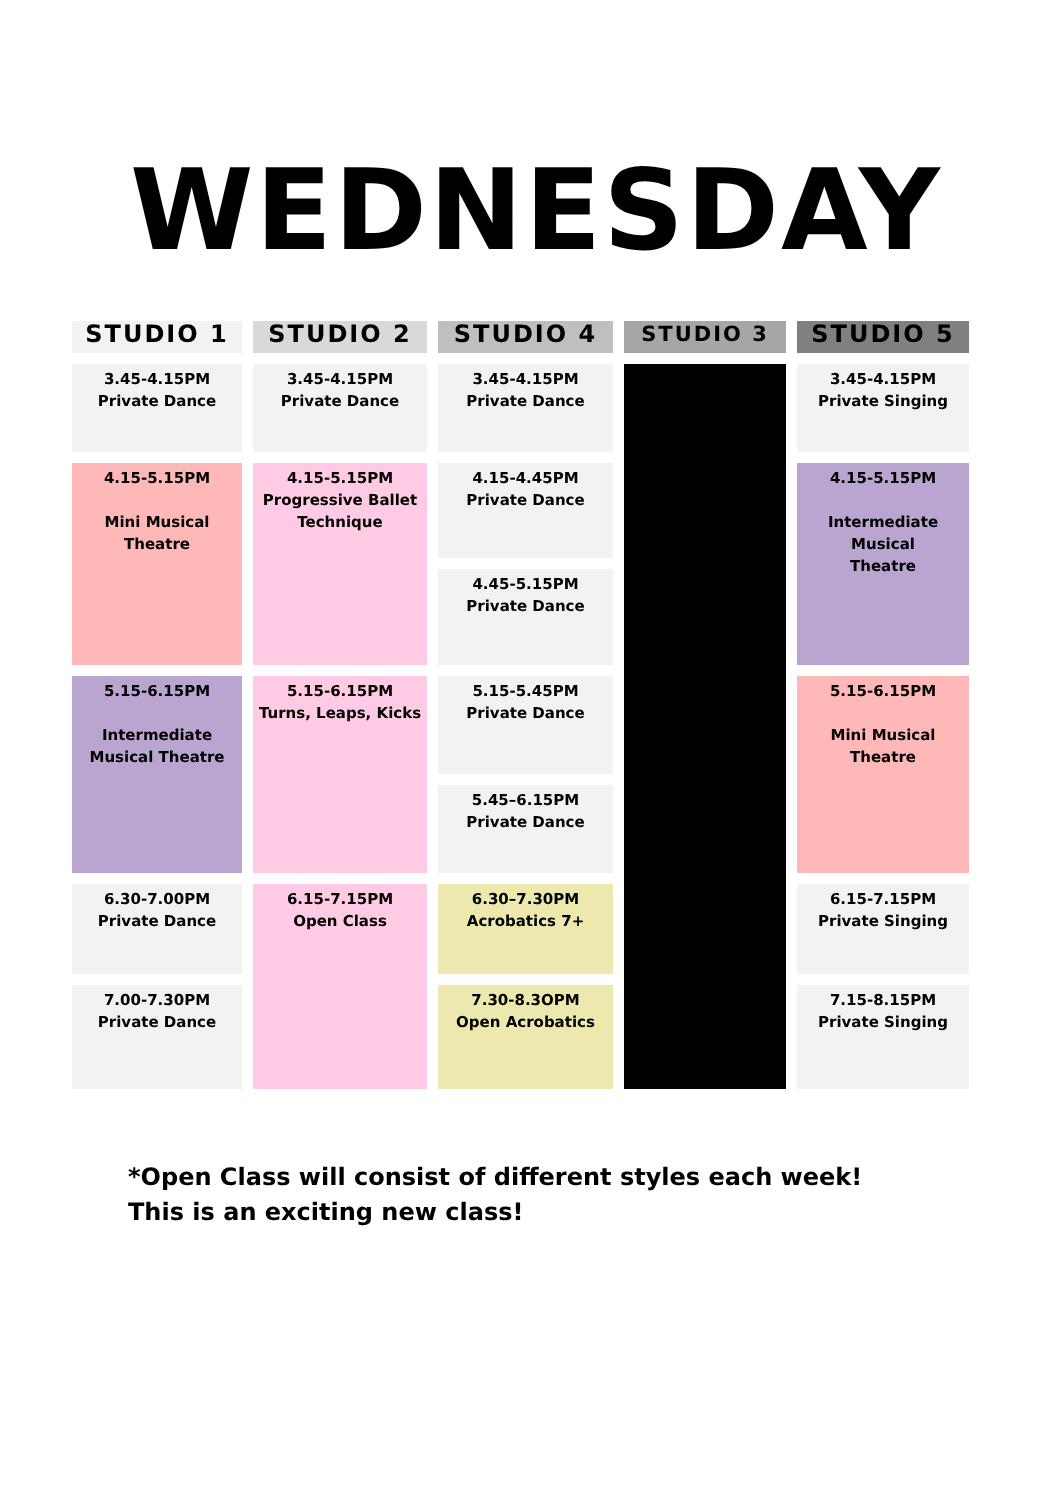WEDNESDAY
| STUDIO 1 | STUDIO 2 | STUDIO 4 | STUDIO 3 | STUDIO 5 |
| --- | --- | --- | --- | --- |
| 3.45-4.15PM Private Dance | 3.45-4.15PM Private Dance | 3.45-4.15PM Private Dance | | 3.45-4.15PM Private Singing |
| 4.15-5.15PM Mini Musical Theatre | 4.15-5.15PM Progressive Ballet Technique | 4.15-4.45PM Private Dance | | 4.15-5.15PM Intermediate Musical Theatre |
| | | 4.45-5.15PM Private Dance | | |
| 5.15-6.15PM Intermediate Musical Theatre | 5.15-6.15PM Turns, Leaps, Kicks | 5.15-5.45PM Private Dance | | 5.15-6.15PM Mini Musical Theatre |
| | | 5.45–6.15PM Private Dance | | |
| 6.30-7.00PM Private Dance | 6.15-7.15PM Open Class | 6.30–7.30PM Acrobatics 7+ | | 6.15-7.15PM Private Singing |
| 7.00-7.30PM Private Dance | | 7.30-8.3OPM Open Acrobatics | | 7.15-8.15PM Private Singing |
*Open Class will consist of different styles each week! This is an exciting new class!